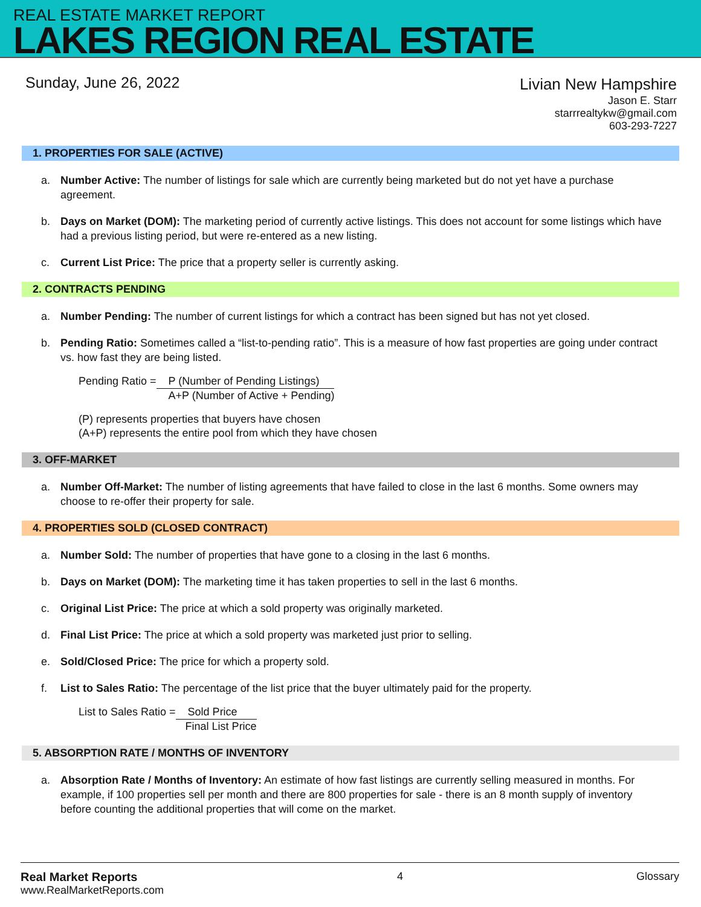REAL ESTATE MARKET REPORT
LAKES REGION REAL ESTATE
Sunday, June 26, 2022
Livian New Hampshire
Jason E. Starr
starrrealtykw@gmail.com
603-293-7227
1. PROPERTIES FOR SALE (ACTIVE)
a. Number Active: The number of listings for sale which are currently being marketed but do not yet have a purchase agreement.
b. Days on Market (DOM): The marketing period of currently active listings. This does not account for some listings which have had a previous listing period, but were re-entered as a new listing.
c. Current List Price: The price that a property seller is currently asking.
2. CONTRACTS PENDING
a. Number Pending: The number of current listings for which a contract has been signed but has not yet closed.
b. Pending Ratio: Sometimes called a “list-to-pending ratio”. This is a measure of how fast properties are going under contract vs. how fast they are being listed.
Pending Ratio = P (Number of Pending Listings)
A+P (Number of Active + Pending)
(P) represents properties that buyers have chosen
(A+P) represents the entire pool from which they have chosen
3. OFF-MARKET
a. Number Off-Market: The number of listing agreements that have failed to close in the last 6 months. Some owners may choose to re-offer their property for sale.
4. PROPERTIES SOLD (CLOSED CONTRACT)
a. Number Sold: The number of properties that have gone to a closing in the last 6 months.
b. Days on Market (DOM): The marketing time it has taken properties to sell in the last 6 months.
c. Original List Price: The price at which a sold property was originally marketed.
d. Final List Price: The price at which a sold property was marketed just prior to selling.
e. Sold/Closed Price: The price for which a property sold.
f. List to Sales Ratio: The percentage of the list price that the buyer ultimately paid for the property.
List to Sales Ratio = Sold Price
Final List Price
5. ABSORPTION RATE / MONTHS OF INVENTORY
a. Absorption Rate / Months of Inventory: An estimate of how fast listings are currently selling measured in months. For example, if 100 properties sell per month and there are 800 properties for sale - there is an 8 month supply of inventory before counting the additional properties that will come on the market.
Real Market Reports
www.RealMarketReports.com
4 Glossary